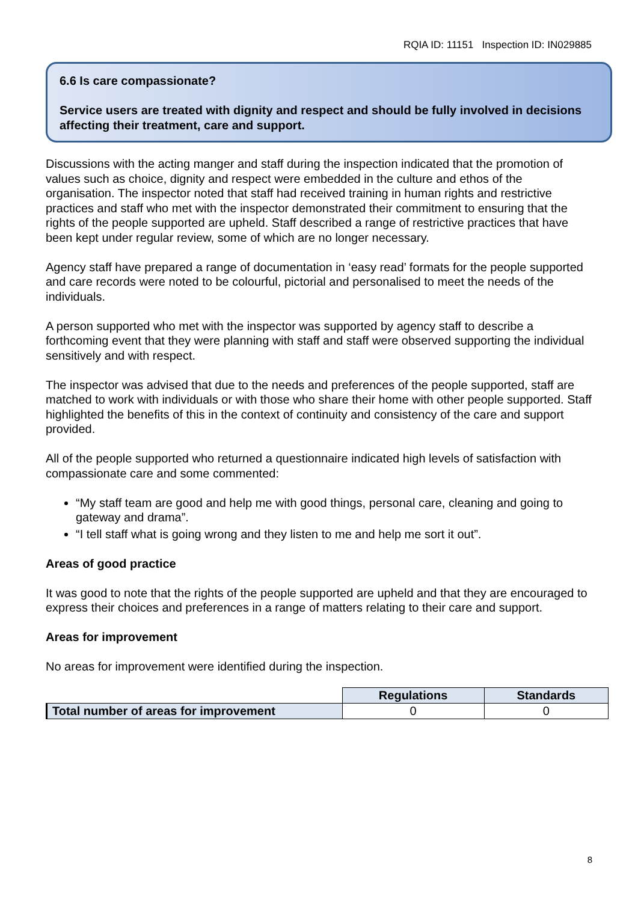RQIA ID: 11151 Inspection ID: IN029885
6.6 Is care compassionate?
Service users are treated with dignity and respect and should be fully involved in decisions affecting their treatment, care and support.
Discussions with the acting manger and staff during the inspection indicated that the promotion of values such as choice, dignity and respect were embedded in the culture and ethos of the organisation. The inspector noted that staff had received training in human rights and restrictive practices and staff who met with the inspector demonstrated their commitment to ensuring that the rights of the people supported are upheld. Staff described a range of restrictive practices that have been kept under regular review, some of which are no longer necessary.
Agency staff have prepared a range of documentation in ‘easy read’ formats for the people supported and care records were noted to be colourful, pictorial and personalised to meet the needs of the individuals.
A person supported who met with the inspector was supported by agency staff to describe a forthcoming event that they were planning with staff and staff were observed supporting the individual sensitively and with respect.
The inspector was advised that due to the needs and preferences of the people supported, staff are matched to work with individuals or with those who share their home with other people supported. Staff highlighted the benefits of this in the context of continuity and consistency of the care and support provided.
All of the people supported who returned a questionnaire indicated high levels of satisfaction with compassionate care and some commented:
“My staff team are good and help me with good things, personal care, cleaning and going to gateway and drama”.
“I tell staff what is going wrong and they listen to me and help me sort it out”.
Areas of good practice
It was good to note that the rights of the people supported are upheld and that they are encouraged to express their choices and preferences in a range of matters relating to their care and support.
Areas for improvement
No areas for improvement were identified during the inspection.
| | Regulations | Standards |
| Total number of areas for improvement | 0 | 0 |
8